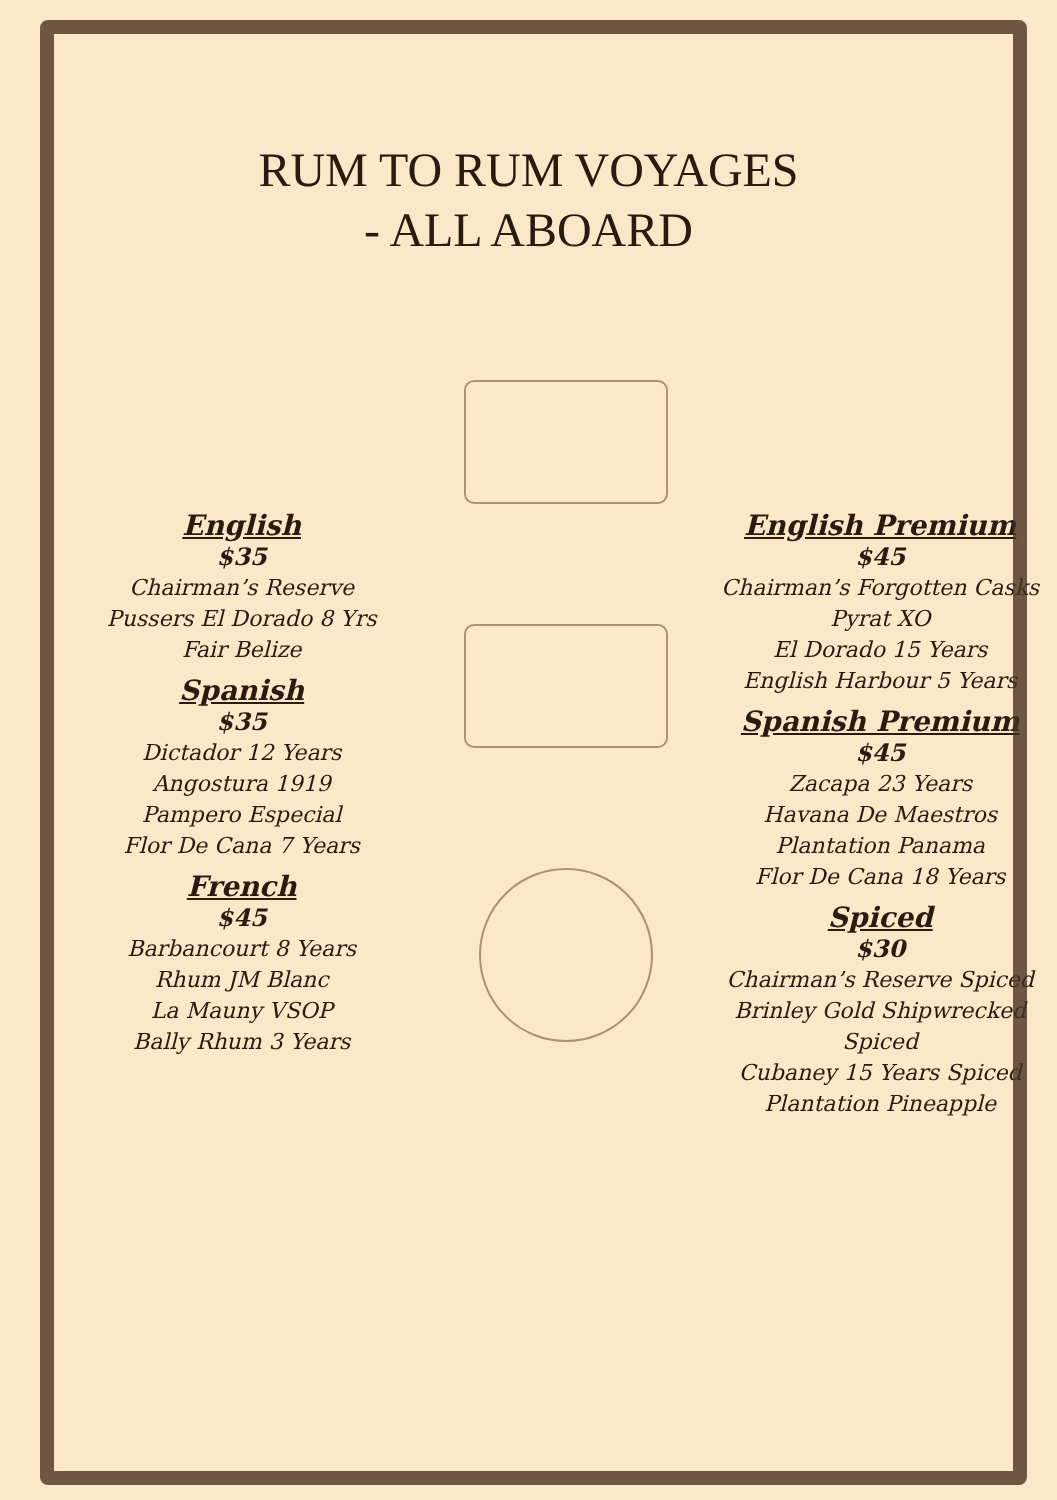RUM TO RUM VOYAGES
- ALL ABOARD
English
$35
Chairman’s Reserve
Pussers El Dorado 8 Yrs
Fair Belize
Spanish
$35
Dictador 12 Years
Angostura 1919
Pampero Especial
Flor De Cana 7 Years
French
$45
Barbancourt 8 Years
Rhum JM Blanc
La Mauny VSOP
Bally Rhum 3 Years
English Premium
$45
Chairman’s Forgotten Casks
Pyrat XO
El Dorado 15 Years
English Harbour 5 Years
Spanish Premium
$45
Zacapa 23 Years
Havana De Maestros
Plantation Panama
Flor De Cana 18 Years
Spiced
$30
Chairman’s Reserve Spiced
Brinley Gold Shipwrecked Spiced
Cubaney 15 Years Spiced
Plantation Pineapple